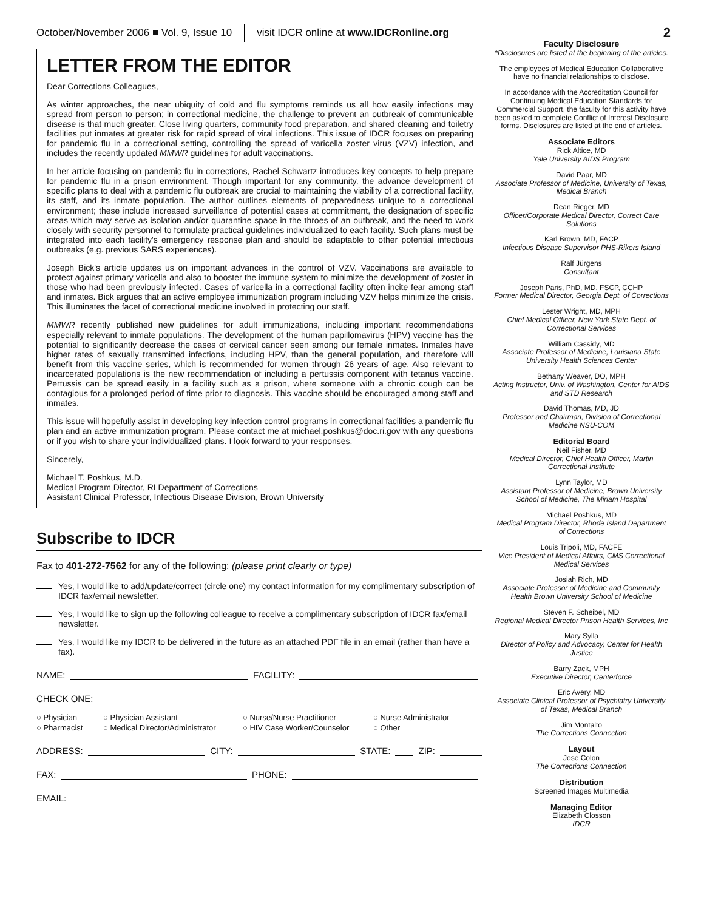October/November 2006 ■ Vol. 9, Issue 10 visit IDCR online at www.IDCRonline.org 2
LETTER FROM THE EDITOR
Dear Corrections Colleagues,
As winter approaches, the near ubiquity of cold and flu symptoms reminds us all how easily infections may spread from person to person; in correctional medicine, the challenge to prevent an outbreak of communicable disease is that much greater. Close living quarters, community food preparation, and shared cleaning and toiletry facilities put inmates at greater risk for rapid spread of viral infections. This issue of IDCR focuses on preparing for pandemic flu in a correctional setting, controlling the spread of varicella zoster virus (VZV) infection, and includes the recently updated MMWR guidelines for adult vaccinations.
In her article focusing on pandemic flu in corrections, Rachel Schwartz introduces key concepts to help prepare for pandemic flu in a prison environment. Though important for any community, the advance development of specific plans to deal with a pandemic flu outbreak are crucial to maintaining the viability of a correctional facility, its staff, and its inmate population. The author outlines elements of preparedness unique to a correctional environment; these include increased surveillance of potential cases at commitment, the designation of specific areas which may serve as isolation and/or quarantine space in the throes of an outbreak, and the need to work closely with security personnel to formulate practical guidelines individualized to each facility. Such plans must be integrated into each facility's emergency response plan and should be adaptable to other potential infectious outbreaks (e.g. previous SARS experiences).
Joseph Bick's article updates us on important advances in the control of VZV. Vaccinations are available to protect against primary varicella and also to booster the immune system to minimize the development of zoster in those who had been previously infected. Cases of varicella in a correctional facility often incite fear among staff and inmates. Bick argues that an active employee immunization program including VZV helps minimize the crisis. This illuminates the facet of correctional medicine involved in protecting our staff.
MMWR recently published new guidelines for adult immunizations, including important recommendations especially relevant to inmate populations. The development of the human papillomavirus (HPV) vaccine has the potential to significantly decrease the cases of cervical cancer seen among our female inmates. Inmates have higher rates of sexually transmitted infections, including HPV, than the general population, and therefore will benefit from this vaccine series, which is recommended for women through 26 years of age. Also relevant to incarcerated populations is the new recommendation of including a pertussis component with tetanus vaccine. Pertussis can be spread easily in a facility such as a prison, where someone with a chronic cough can be contagious for a prolonged period of time prior to diagnosis. This vaccine should be encouraged among staff and inmates.
This issue will hopefully assist in developing key infection control programs in correctional facilities a pandemic flu plan and an active immunization program. Please contact me at michael.poshkus@doc.ri.gov with any questions or if you wish to share your individualized plans. I look forward to your responses.
Sincerely,
Michael T. Poshkus, M.D.
Medical Program Director, RI Department of Corrections
Assistant Clinical Professor, Infectious Disease Division, Brown University
Subscribe to IDCR
Fax to 401-272-7562 for any of the following: (please print clearly or type)
Yes, I would like to add/update/correct (circle one) my contact information for my complimentary subscription of IDCR fax/email newsletter.
Yes, I would like to sign up the following colleague to receive a complimentary subscription of IDCR fax/email newsletter.
Yes, I would like my IDCR to be delivered in the future as an attached PDF file in an email (rather than have a fax).
NAME: FACILITY:
CHECK ONE:
○ Physician ○ Physician Assistant ○ Nurse/Nurse Practitioner ○ Nurse Administrator ○ Pharmacist ○ Medical Director/Administrator ○ HIV Case Worker/Counselor ○ Other
ADDRESS: CITY: STATE: ZIP:
FAX: PHONE:
EMAIL:
Faculty Disclosure
*Disclosures are listed at the beginning of the articles.
The employees of Medical Education Collaborative have no financial relationships to disclose.
In accordance with the Accreditation Council for Continuing Medical Education Standards for Commercial Support, the faculty for this activity have been asked to complete Conflict of Interest Disclosure forms. Disclosures are listed at the end of articles.
Associate Editors
Rick Altice, MD
Yale University AIDS Program
David Paar, MD
Associate Professor of Medicine, University of Texas, Medical Branch
Dean Rieger, MD
Officer/Corporate Medical Director, Correct Care Solutions
Karl Brown, MD, FACP
Infectious Disease Supervisor PHS-Rikers Island
Ralf Jürgens
Consultant
Joseph Paris, PhD, MD, FSCP, CCHP
Former Medical Director, Georgia Dept. of Corrections
Lester Wright, MD, MPH
Chief Medical Officer, New York State Dept. of Correctional Services
William Cassidy, MD
Associate Professor of Medicine, Louisiana State University Health Sciences Center
Bethany Weaver, DO, MPH
Acting Instructor, Univ. of Washington, Center for AIDS and STD Research
David Thomas, MD, JD
Professor and Chairman, Division of Correctional Medicine NSU-COM
Editorial Board
Neil Fisher, MD
Medical Director, Chief Health Officer, Martin Correctional Institute
Lynn Taylor, MD
Assistant Professor of Medicine, Brown University School of Medicine, The Miriam Hospital
Michael Poshkus, MD
Medical Program Director, Rhode Island Department of Corrections
Louis Tripoli, MD, FACFE
Vice President of Medical Affairs, CMS Correctional Medical Services
Josiah Rich, MD
Associate Professor of Medicine and Community Health Brown University School of Medicine
Steven F. Scheibel, MD
Regional Medical Director Prison Health Services, Inc
Mary Sylla
Director of Policy and Advocacy, Center for Health Justice
Barry Zack, MPH
Executive Director, Centerforce
Eric Avery, MD
Associate Clinical Professor of Psychiatry University of Texas, Medical Branch
Jim Montalto
The Corrections Connection
Layout
Jose Colon
The Corrections Connection
Distribution
Screened Images Multimedia
Managing Editor
Elizabeth Closson
IDCR